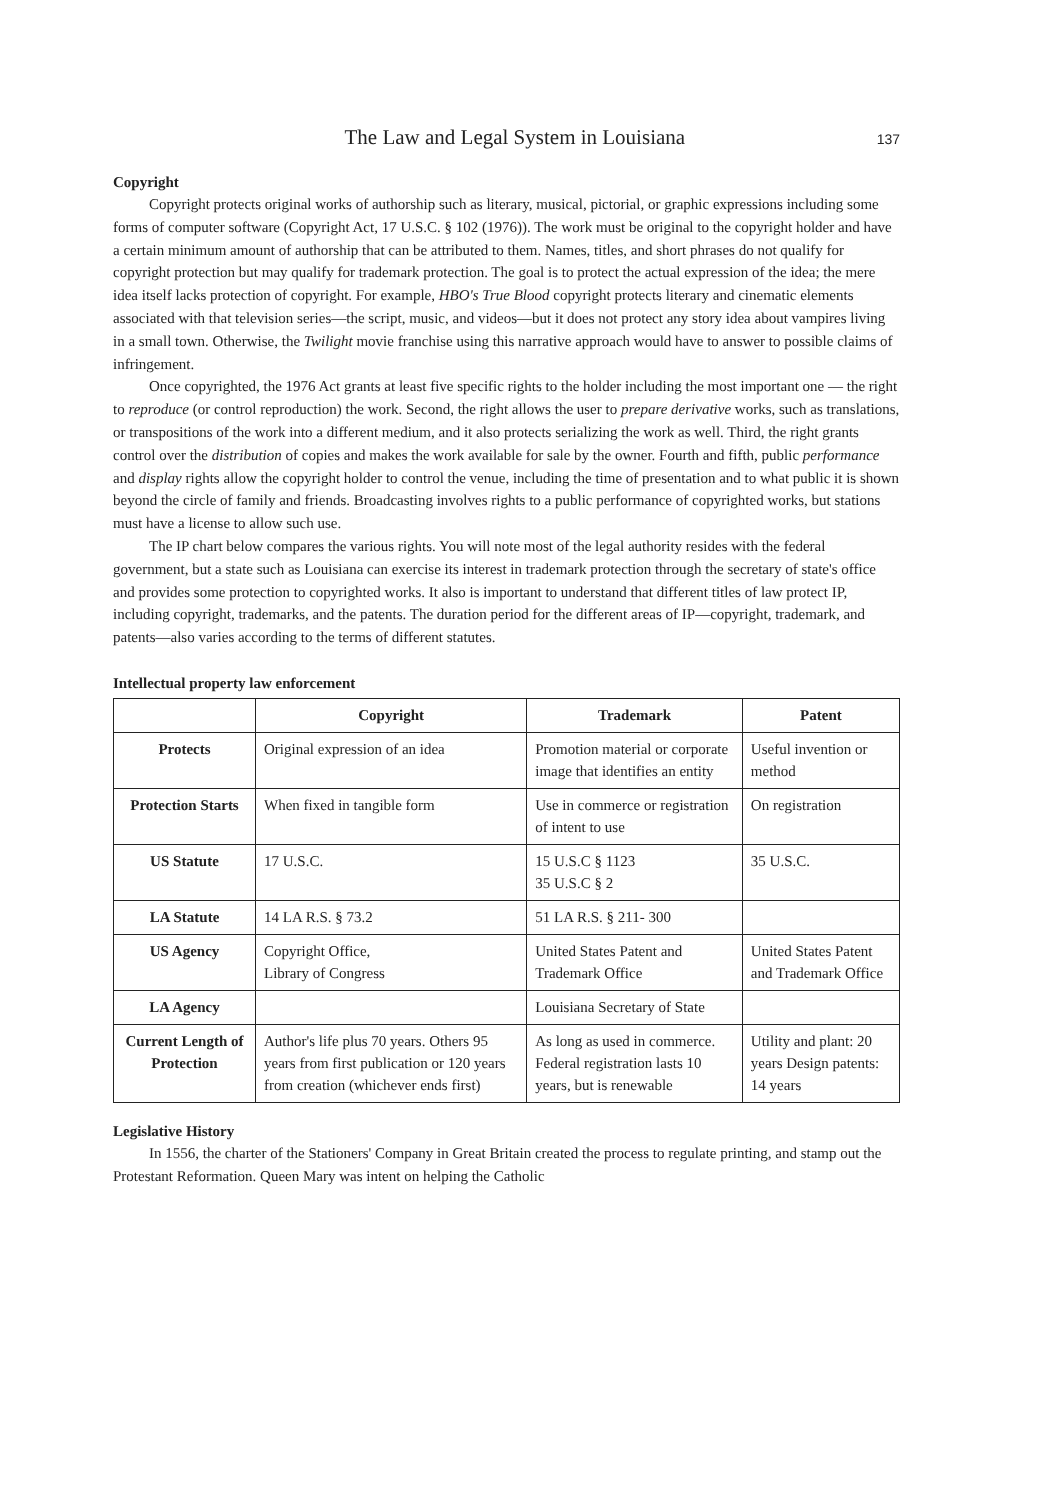The Law and Legal System in Louisiana 137
Copyright
Copyright protects original works of authorship such as literary, musical, pictorial, or graphic expressions including some forms of computer software (Copyright Act, 17 U.S.C. § 102 (1976)). The work must be original to the copyright holder and have a certain minimum amount of authorship that can be attributed to them. Names, titles, and short phrases do not qualify for copyright protection but may qualify for trademark protection. The goal is to protect the actual expression of the idea; the mere idea itself lacks protection of copyright. For example, HBO's True Blood copyright protects literary and cinematic elements associated with that television series—the script, music, and videos—but it does not protect any story idea about vampires living in a small town. Otherwise, the Twilight movie franchise using this narrative approach would have to answer to possible claims of infringement.
Once copyrighted, the 1976 Act grants at least five specific rights to the holder including the most important one — the right to reproduce (or control reproduction) the work. Second, the right allows the user to prepare derivative works, such as translations, or transpositions of the work into a different medium, and it also protects serializing the work as well. Third, the right grants control over the distribution of copies and makes the work available for sale by the owner. Fourth and fifth, public performance and display rights allow the copyright holder to control the venue, including the time of presentation and to what public it is shown beyond the circle of family and friends. Broadcasting involves rights to a public performance of copyrighted works, but stations must have a license to allow such use.
The IP chart below compares the various rights. You will note most of the legal authority resides with the federal government, but a state such as Louisiana can exercise its interest in trademark protection through the secretary of state's office and provides some protection to copyrighted works. It also is important to understand that different titles of law protect IP, including copyright, trademarks, and the patents. The duration period for the different areas of IP—copyright, trademark, and patents—also varies according to the terms of different statutes.
Intellectual property law enforcement
| | Copyright | Trademark | Patent |
| --- | --- | --- | --- |
| Protects | Original expression of an idea | Promotion material or corporate image that identifies an entity | Useful invention or method |
| Protection Starts | When fixed in tangible form | Use in commerce or registration of intent to use | On registration |
| US Statute | 17 U.S.C. | 15 U.S.C § 1123 35 U.S.C § 2 | 35 U.S.C. |
| LA Statute | 14 LA R.S. § 73.2 | 51 LA R.S. § 211- 300 | |
| US Agency | Copyright Office, Library of Congress | United States Patent and Trademark Office | United States Patent and Trademark Office |
| LA Agency | | Louisiana Secretary of State | |
| Current Length of Protection | Author's life plus 70 years. Others 95 years from first publication or 120 years from creation (whichever ends first) | As long as used in commerce. Federal registration lasts 10 years, but is renewable | Utility and plant: 20 years Design patents: 14 years |
Legislative History
In 1556, the charter of the Stationers' Company in Great Britain created the process to regulate printing, and stamp out the Protestant Reformation. Queen Mary was intent on helping the Catholic